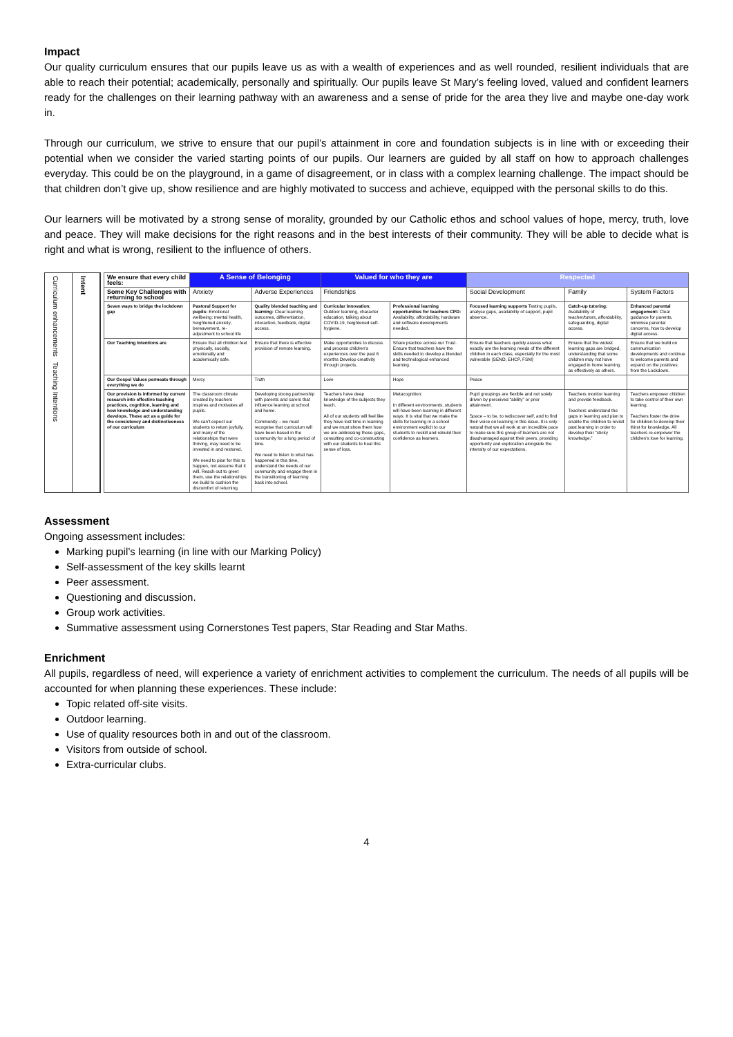Impact
Our quality curriculum ensures that our pupils leave us as with a wealth of experiences and as well rounded, resilient individuals that are able to reach their potential; academically, personally and spiritually. Our pupils leave St Mary’s feeling loved, valued and confident learners ready for the challenges on their learning pathway with an awareness and a sense of pride for the area they live and maybe one-day work in.
Through our curriculum, we strive to ensure that our pupil’s attainment in core and foundation subjects is in line with or exceeding their potential when we consider the varied starting points of our pupils. Our learners are guided by all staff on how to approach challenges everyday. This could be on the playground, in a game of disagreement, or in class with a complex learning challenge. The impact should be that children don’t give up, show resilience and are highly motivated to success and achieve, equipped with the personal skills to do this.
Our learners will be motivated by a strong sense of morality, grounded by our Catholic ethos and school values of hope, mercy, truth, love and peace. They will make decisions for the right reasons and in the best interests of their community. They will be able to decide what is right and what is wrong, resilient to the influence of others.
Curriculum enhancements Teaching Intentions
Intent
| We ensure that every child feels: | A Sense of Belonging | | Valued for who they are | | Respected | | |
| Some Key Challenges with returning to school | Anxiety | Adverse Experiences | Friendships | | Social Development | Family | System Factors |
| Seven ways to bridge the lockdown gap | Pastoral Support for pupils: Emotional wellbeing: mental health, heightened anxiety, bereavement, re-adjustment to school life | Quality blended teaching and learning: Clear learning outcomes, differentiation, interaction, feedback, digital access. | Curricular innovation: Outdoor learning, character education, talking about COVID-19, heightened self-hygiene. | Professional learning opportunities for teachers CPD: Availability, affordability, hardware and software developments needed. | Focused learning supports Testing pupils, analyse gaps, availability of support, pupil absence. | Catch-up tutoring: Availability of teacher/tutors, affordability, safeguarding, digital access. | Enhanced parental engagement: Clear guidance for parents, minimise parental concerns, how to develop digital access. |
| Our Teaching Intentions are | Ensure that all children feel physically, socially, emotionally and academically safe. | Ensure that there is effective provision of remote learning. | Make opportunities to discuss and process children’s experiences over the past 6 months Develop creativity through projects. | Share practice across our Trust. Ensure that teachers have the skills needed to develop a blended and technological enhanced learning. | Ensure that teachers quickly assess what exactly are the learning needs of the different children in each class, especially for the most vulnerable (SEND, EHCP, FSM) | Ensure that the widest learning gaps are bridged, understanding that some children may not have engaged in home learning as effectively as others. | Ensure that we build on communication developments and continue to welcome parents and expand on the positives from the Lockdown. |
| Our Gospel Values permeate through everything we do | Mercy | Truth | Love | Hope | Peace | | |
| Our provision is informed by current research into effective teaching practices, cognition, learning and how knowledge and understanding develops. These act as a guide for the consistency and distinctiveness of our curriculum | The classroom climate created by teachers inspires and motivates all pupils. We can’t expect our students to return joyfully, and many of the relationships that were thriving, may need to be invested in and restored. We need to plan for this to happen, not assume that it will. Reach out to greet them, use the relationships we build to cushion the discomfort of returning. | Developing strong partnership with parents and carers that influence learning at school and home. Community – we must recognise that curriculum will have been based in the community for a long period of time. We need to listen to what has happened in this time, understand the needs of our community and engage them in the transitioning of learning back into school. | Teachers have deep knowledge of the subjects they teach. All of our students will feel like they have lost time in learning and we must show them how we are addressing these gaps, consulting and co-constructing with our students to heal this sense of loss. | Metacognition: In different environments, students will have been learning in different ways. It is vital that we make the skills for learning in a school environment explicit to our students to reskill and rebuild their confidence as learners. | Pupil groupings are flexible and not solely driven by perceived “ability” or prior attainment. Space – to be, to rediscover self, and to find their voice on learning in this issue. It is only natural that we all work at an incredible pace to make sure this group of learners are not disadvantaged against their peers, providing opportunity and exploration alongside the intensity of our expectations. | Teachers monitor learning and provide feedback. Teachers understand the gaps in learning and plan to enable the children to revisit past learning in order to develop their “sticky knowledge.” | Teachers empower children to take control of their own learning. Teachers foster the drive for children to develop their thirst for knowledge. All teachers re-empower the children’s love for learning. |
Assessment
Ongoing assessment includes:
Marking pupil’s learning (in line with our Marking Policy)
Self-assessment of the key skills learnt
Peer assessment.
Questioning and discussion.
Group work activities.
Summative assessment using Cornerstones Test papers, Star Reading and Star Maths.
Enrichment
All pupils, regardless of need, will experience a variety of enrichment activities to complement the curriculum. The needs of all pupils will be accounted for when planning these experiences. These include:
Topic related off-site visits.
Outdoor learning.
Use of quality resources both in and out of the classroom.
Visitors from outside of school.
Extra-curricular clubs.
4